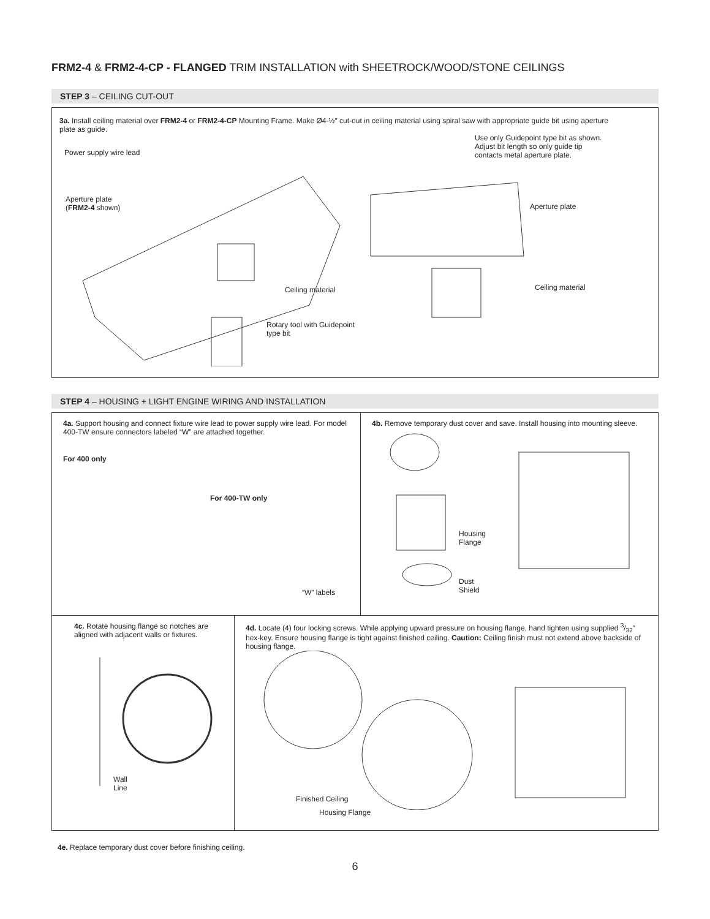FRM2-4 & FRM2-4-CP - FLANGED TRIM INSTALLATION with SHEETROCK/WOOD/STONE CEILINGS
STEP 3 – CEILING CUT-OUT
3a. Install ceiling material over FRM2-4 or FRM2-4-CP Mounting Frame. Make Ø4-½″ cut-out in ceiling material using spiral saw with appropriate guide bit using aperture plate as guide.
Power supply wire lead
Aperture plate
(FRM2-4 shown)
Ceiling material
Rotary tool with Guidepoint
type bit
Use only Guidepoint type bit as shown.
Adjust bit length so only guide tip
contacts metal aperture plate.
Aperture plate
Ceiling material
STEP 4 – HOUSING + LIGHT ENGINE WIRING AND INSTALLATION
4a. Support housing and connect fixture wire lead to power supply wire lead. For model 400-TW ensure connectors labeled “W” are attached together.
For 400 only
For 400-TW only
“W” labels
4b. Remove temporary dust cover and save. Install housing into mounting sleeve.
Housing
Flange
Dust
Shield
4c. Rotate housing flange so notches are aligned with adjacent walls or fixtures.
Wall
Line
4d. Locate (4) four locking screws. While applying upward pressure on housing flange, hand tighten using supplied 3/32″ hex-key. Ensure housing flange is tight against finished ceiling. Caution: Ceiling finish must not extend above backside of housing flange.
Finished Ceiling
Housing Flange
4e. Replace temporary dust cover before finishing ceiling.
6